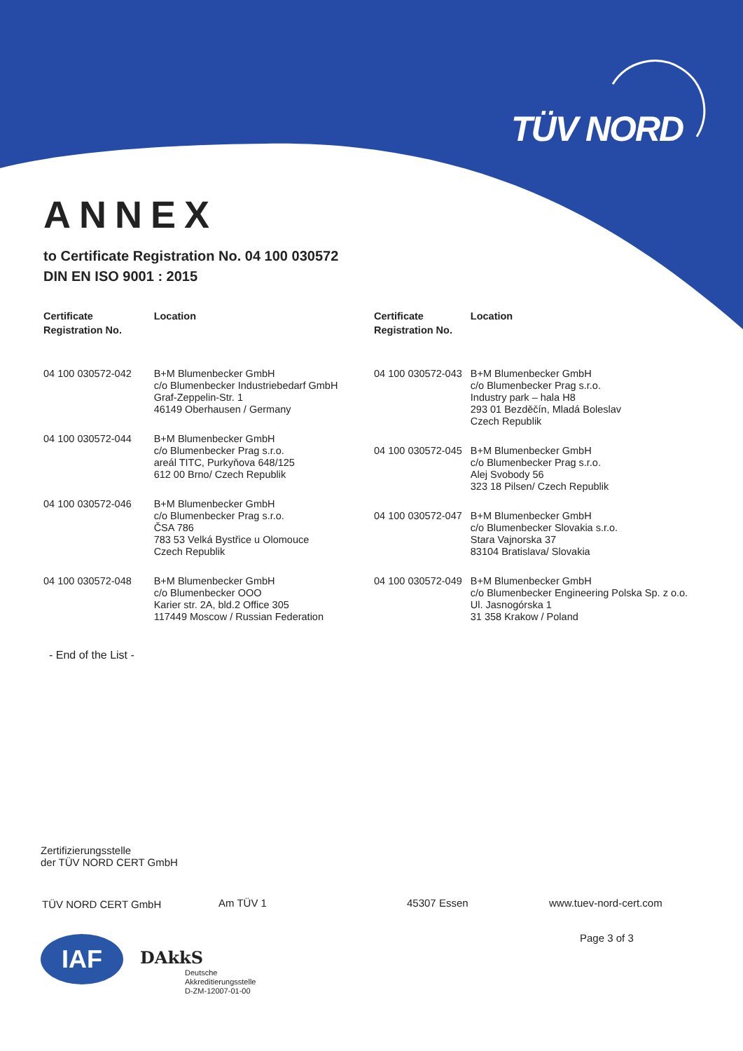TÜV NORD
ANNEX
to Certificate Registration No. 04 100 030572
DIN EN ISO 9001 : 2015
| Certificate Registration No. | Location |
| --- | --- |
| 04 100 030572-042 | B+M Blumenbecker GmbH c/o Blumenbecker Industriebedarf GmbH Graf-Zeppelin-Str. 1 46149 Oberhausen / Germany |
| 04 100 030572-044 | B+M Blumenbecker GmbH c/o Blumenbecker Prag s.r.o. areál TITC, Purkyňova 648/125 612 00 Brno/ Czech Republik |
| 04 100 030572-046 | B+M Blumenbecker GmbH c/o Blumenbecker Prag s.r.o. ČSA 786 783 53 Velká Bystřice u Olomouce Czech Republik |
| 04 100 030572-048 | B+M Blumenbecker GmbH c/o Blumenbecker OOO Karier str. 2A, bld.2 Office 305 117449 Moscow / Russian Federation |
| Certificate Registration No. | Location |
| --- | --- |
| 04 100 030572-043 | B+M Blumenbecker GmbH c/o Blumenbecker Prag s.r.o. Industry park – hala H8 293 01 Bezděčín, Mladá Boleslav Czech Republik |
| 04 100 030572-045 | B+M Blumenbecker GmbH c/o Blumenbecker Prag s.r.o. Alej Svobody 56 323 18 Pilsen/ Czech Republik |
| 04 100 030572-047 | B+M Blumenbecker GmbH c/o Blumenbecker Slovakia s.r.o. Stara Vajnorska 37 83104 Bratislava/ Slovakia |
| 04 100 030572-049 | B+M Blumenbecker GmbH c/o Blumenbecker Engineering Polska Sp. z o.o. Ul. Jasnogórska 1 31 358 Krakow / Poland |
- End of the List -
Zertifizierungsstelle
der TÜV NORD CERT GmbH
TÜV NORD CERT GmbH Am TÜV 1 45307 Essen www.tuev-nord-cert.com
Page 3 of 3
IAF DAkkS
Deutsche
Akkreditierungsstelle
D-ZM-12007-01-00